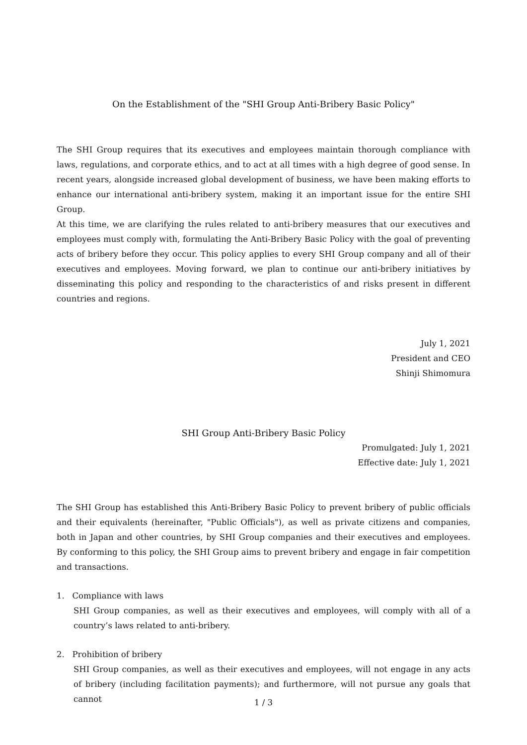On the Establishment of the "SHI Group Anti-Bribery Basic Policy"
The SHI Group requires that its executives and employees maintain thorough compliance with laws, regulations, and corporate ethics, and to act at all times with a high degree of good sense. In recent years, alongside increased global development of business, we have been making efforts to enhance our international anti-bribery system, making it an important issue for the entire SHI Group.
At this time, we are clarifying the rules related to anti-bribery measures that our executives and employees must comply with, formulating the Anti-Bribery Basic Policy with the goal of preventing acts of bribery before they occur. This policy applies to every SHI Group company and all of their executives and employees. Moving forward, we plan to continue our anti-bribery initiatives by disseminating this policy and responding to the characteristics of and risks present in different countries and regions.
July 1, 2021
President and CEO
Shinji Shimomura
SHI Group Anti-Bribery Basic Policy
Promulgated: July 1, 2021
Effective date: July 1, 2021
The SHI Group has established this Anti-Bribery Basic Policy to prevent bribery of public officials and their equivalents (hereinafter, "Public Officials"), as well as private citizens and companies, both in Japan and other countries, by SHI Group companies and their executives and employees. By conforming to this policy, the SHI Group aims to prevent bribery and engage in fair competition and transactions.
1. Compliance with laws
SHI Group companies, as well as their executives and employees, will comply with all of a country’s laws related to anti-bribery.
2. Prohibition of bribery
SHI Group companies, as well as their executives and employees, will not engage in any acts of bribery (including facilitation payments); and furthermore, will not pursue any goals that cannot
1 / 3